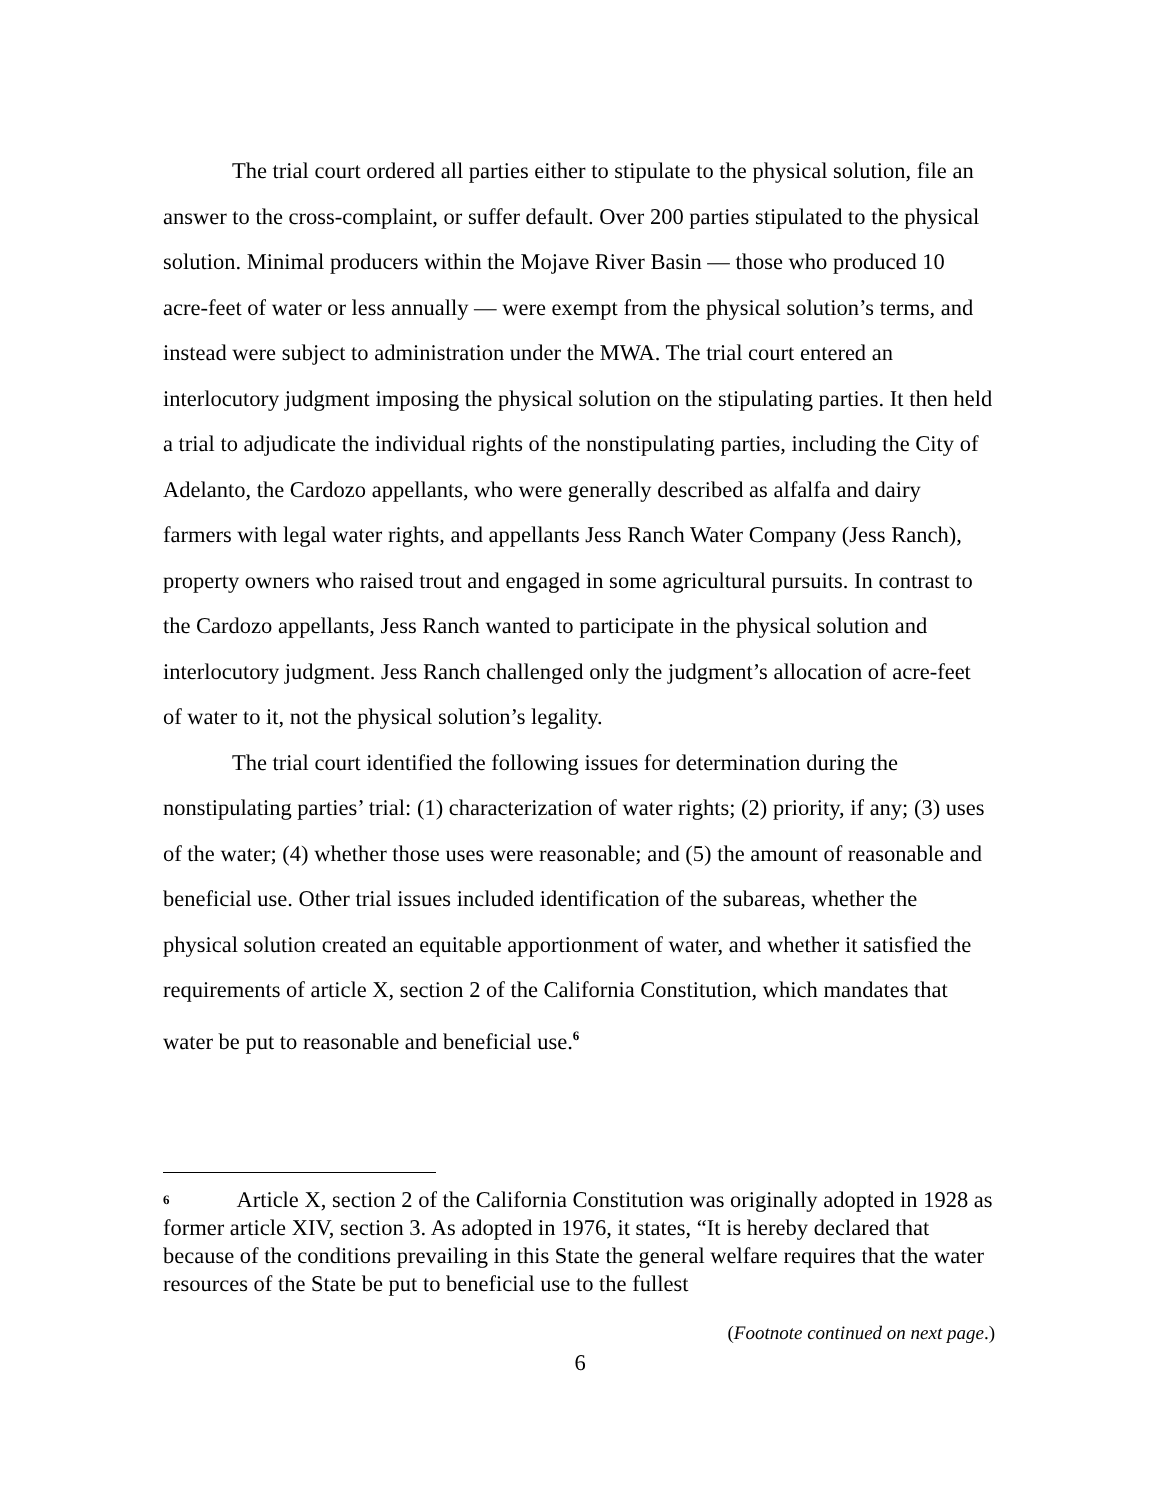The trial court ordered all parties either to stipulate to the physical solution, file an answer to the cross-complaint, or suffer default. Over 200 parties stipulated to the physical solution. Minimal producers within the Mojave River Basin — those who produced 10 acre-feet of water or less annually — were exempt from the physical solution’s terms, and instead were subject to administration under the MWA. The trial court entered an interlocutory judgment imposing the physical solution on the stipulating parties. It then held a trial to adjudicate the individual rights of the nonstipulating parties, including the City of Adelanto, the Cardozo appellants, who were generally described as alfalfa and dairy farmers with legal water rights, and appellants Jess Ranch Water Company (Jess Ranch), property owners who raised trout and engaged in some agricultural pursuits. In contrast to the Cardozo appellants, Jess Ranch wanted to participate in the physical solution and interlocutory judgment. Jess Ranch challenged only the judgment’s allocation of acre-feet of water to it, not the physical solution’s legality.
The trial court identified the following issues for determination during the nonstipulating parties’ trial: (1) characterization of water rights; (2) priority, if any; (3) uses of the water; (4) whether those uses were reasonable; and (5) the amount of reasonable and beneficial use. Other trial issues included identification of the subareas, whether the physical solution created an equitable apportionment of water, and whether it satisfied the requirements of article X, section 2 of the California Constitution, which mandates that water be put to reasonable and beneficial use.<sup>6</sup>
<sup>6</sup> Article X, section 2 of the California Constitution was originally adopted in 1928 as former article XIV, section 3. As adopted in 1976, it states, “It is hereby declared that because of the conditions prevailing in this State the general welfare requires that the water resources of the State be put to beneficial use to the fullest
(Footnote continued on next page.)
6